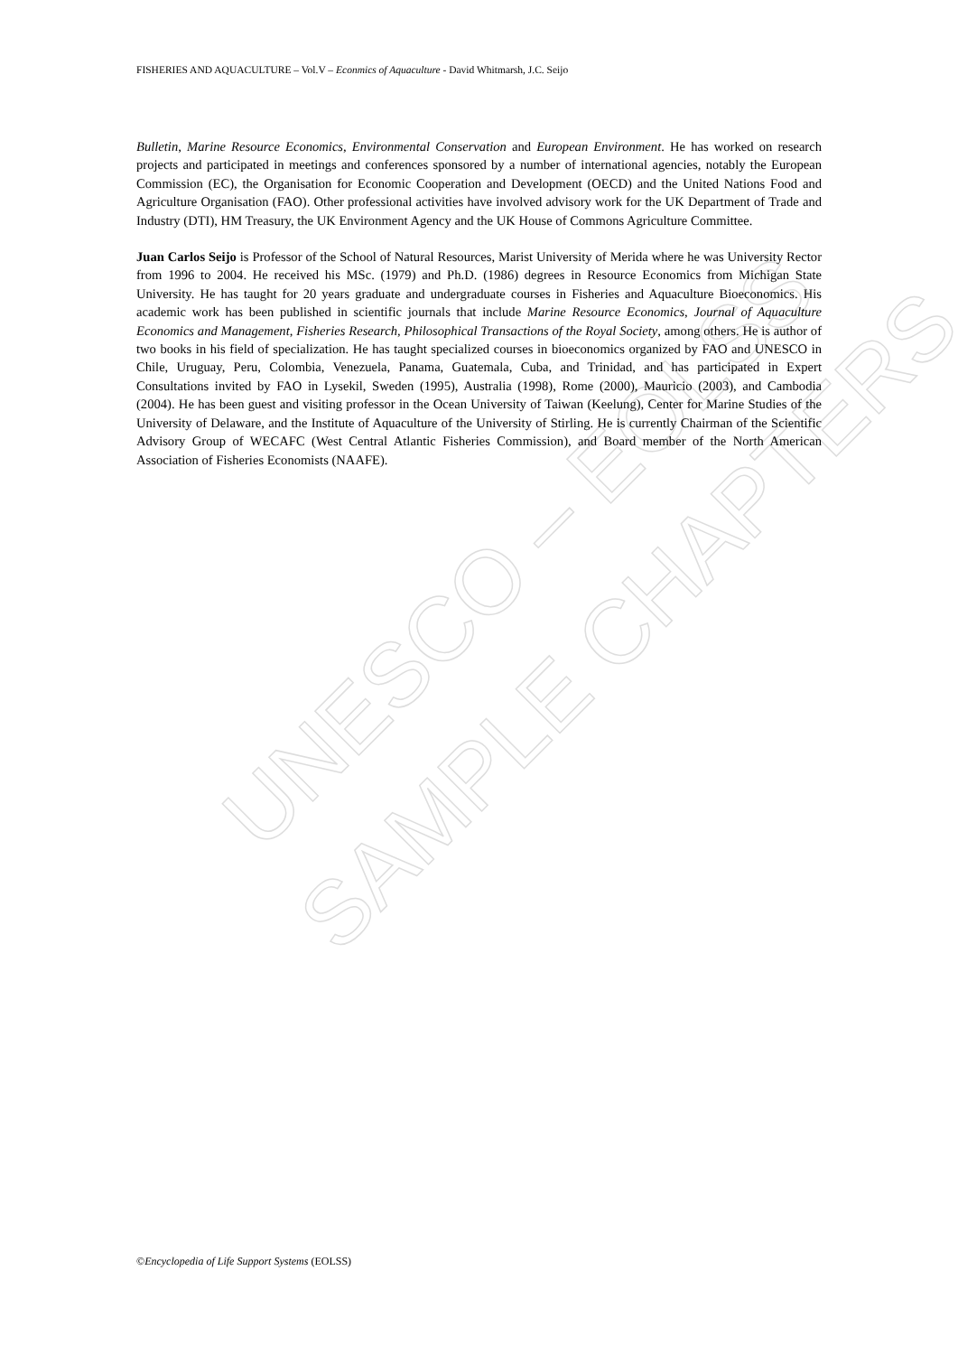UNESCO – EOLSS
SAMPLE CHAPTERS
FISHERIES AND AQUACULTURE – Vol.V – Econmics of Aquaculture - David Whitmarsh, J.C. Seijo
Bulletin, Marine Resource Economics, Environmental Conservation and European Environment. He has worked on research projects and participated in meetings and conferences sponsored by a number of international agencies, notably the European Commission (EC), the Organisation for Economic Cooperation and Development (OECD) and the United Nations Food and Agriculture Organisation (FAO). Other professional activities have involved advisory work for the UK Department of Trade and Industry (DTI), HM Treasury, the UK Environment Agency and the UK House of Commons Agriculture Committee.
Juan Carlos Seijo is Professor of the School of Natural Resources, Marist University of Merida where he was University Rector from 1996 to 2004. He received his MSc. (1979) and Ph.D. (1986) degrees in Resource Economics from Michigan State University. He has taught for 20 years graduate and undergraduate courses in Fisheries and Aquaculture Bioeconomics. His academic work has been published in scientific journals that include Marine Resource Economics, Journal of Aquaculture Economics and Management, Fisheries Research, Philosophical Transactions of the Royal Society, among others. He is author of two books in his field of specialization. He has taught specialized courses in bioeconomics organized by FAO and UNESCO in Chile, Uruguay, Peru, Colombia, Venezuela, Panama, Guatemala, Cuba, and Trinidad, and has participated in Expert Consultations invited by FAO in Lysekil, Sweden (1995), Australia (1998), Rome (2000), Mauricio (2003), and Cambodia (2004). He has been guest and visiting professor in the Ocean University of Taiwan (Keelung), Center for Marine Studies of the University of Delaware, and the Institute of Aquaculture of the University of Stirling. He is currently Chairman of the Scientific Advisory Group of WECAFC (West Central Atlantic Fisheries Commission), and Board member of the North American Association of Fisheries Economists (NAAFE).
©Encyclopedia of Life Support Systems (EOLSS)